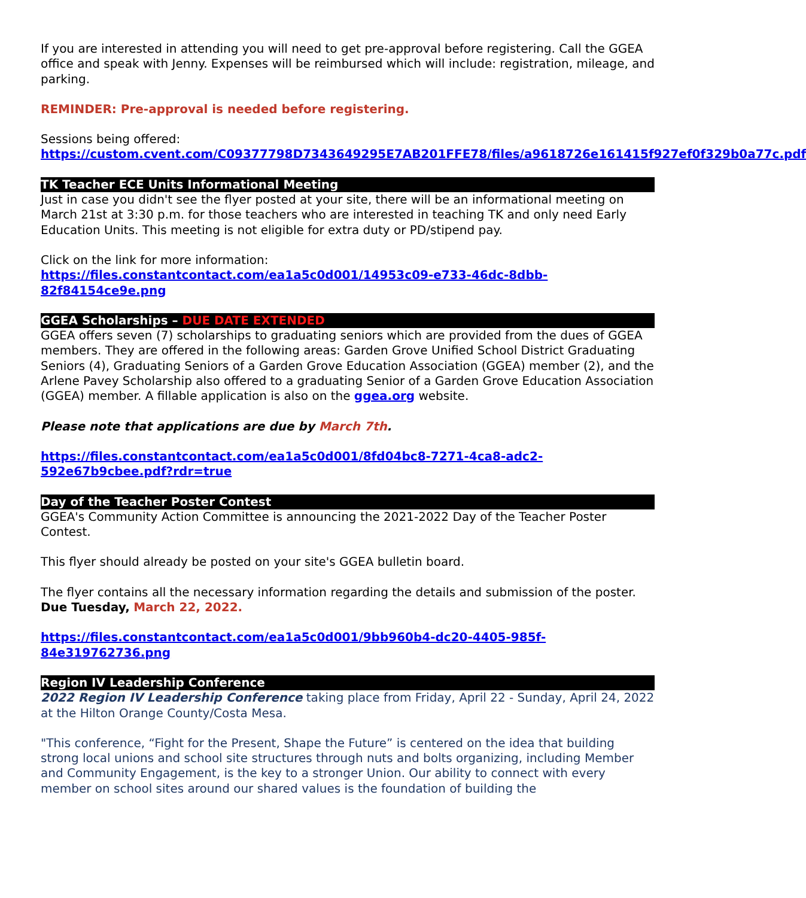If you are interested in attending you will need to get pre-approval before registering. Call the GGEA office and speak with Jenny. Expenses will be reimbursed which will include: registration, mileage, and parking.
REMINDER: Pre-approval is needed before registering.
Sessions being offered:
https://custom.cvent.com/C09377798D7343649295E7AB201FFE78/files/a9618726e161415f927ef0f329b0a77c.pdf
TK Teacher ECE Units Informational Meeting
Just in case you didn't see the flyer posted at your site, there will be an informational meeting on March 21st at 3:30 p.m. for those teachers who are interested in teaching TK and only need Early Education Units. This meeting is not eligible for extra duty or PD/stipend pay.
Click on the link for more information:
https://files.constantcontact.com/ea1a5c0d001/14953c09-e733-46dc-8dbb-82f84154ce9e.png
GGEA Scholarships – DUE DATE EXTENDED
GGEA offers seven (7) scholarships to graduating seniors which are provided from the dues of GGEA members. They are offered in the following areas: Garden Grove Unified School District Graduating Seniors (4), Graduating Seniors of a Garden Grove Education Association (GGEA) member (2), and the Arlene Pavey Scholarship also offered to a graduating Senior of a Garden Grove Education Association (GGEA) member. A fillable application is also on the ggea.org website.
Please note that applications are due by March 7th.
https://files.constantcontact.com/ea1a5c0d001/8fd04bc8-7271-4ca8-adc2-592e67b9cbee.pdf?rdr=true
Day of the Teacher Poster Contest
GGEA's Community Action Committee is announcing the 2021-2022 Day of the Teacher Poster Contest.
This flyer should already be posted on your site's GGEA bulletin board.
The flyer contains all the necessary information regarding the details and submission of the poster.
Due Tuesday, March 22, 2022.
https://files.constantcontact.com/ea1a5c0d001/9bb960b4-dc20-4405-985f-84e319762736.png
Region IV Leadership Conference
2022 Region IV Leadership Conference taking place from Friday, April 22 - Sunday, April 24, 2022 at the Hilton Orange County/Costa Mesa.
"This conference, “Fight for the Present, Shape the Future” is centered on the idea that building strong local unions and school site structures through nuts and bolts organizing, including Member and Community Engagement, is the key to a stronger Union. Our ability to connect with every member on school sites around our shared values is the foundation of building the